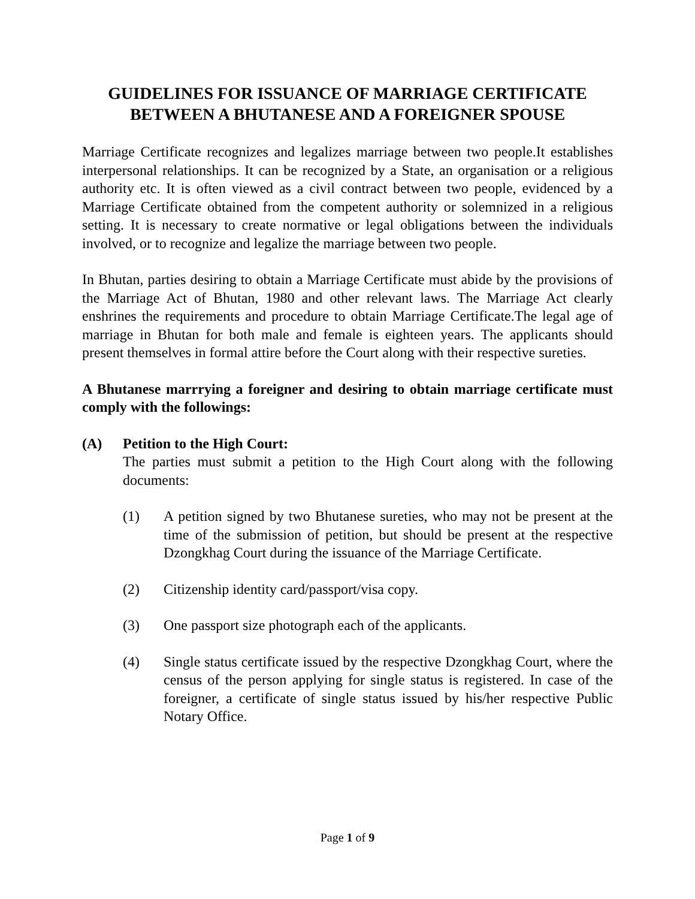GUIDELINES FOR ISSUANCE OF MARRIAGE CERTIFICATE
BETWEEN A BHUTANESE AND A FOREIGNER SPOUSE
Marriage Certificate recognizes and legalizes marriage between two people.It establishes interpersonal relationships. It can be recognized by a State, an organisation or a religious authority etc. It is often viewed as a civil contract between two people, evidenced by a Marriage Certificate obtained from the competent authority or solemnized in a religious setting. It is necessary to create normative or legal obligations between the individuals involved, or to recognize and legalize the marriage between two people.
In Bhutan, parties desiring to obtain a Marriage Certificate must abide by the provisions of the Marriage Act of Bhutan, 1980 and other relevant laws. The Marriage Act clearly enshrines the requirements and procedure to obtain Marriage Certificate.The legal age of marriage in Bhutan for both male and female is eighteen years. The applicants should present themselves in formal attire before the Court along with their respective sureties.
A Bhutanese marrrying a foreigner and desiring to obtain marriage certificate must comply with the followings:
(A) Petition to the High Court:
The parties must submit a petition to the High Court along with the following documents:
(1) A petition signed by two Bhutanese sureties, who may not be present at the time of the submission of petition, but should be present at the respective Dzongkhag Court during the issuance of the Marriage Certificate.
(2) Citizenship identity card/passport/visa copy.
(3) One passport size photograph each of the applicants.
(4) Single status certificate issued by the respective Dzongkhag Court, where the census of the person applying for single status is registered. In case of the foreigner, a certificate of single status issued by his/her respective Public Notary Office.
Page 1 of 9